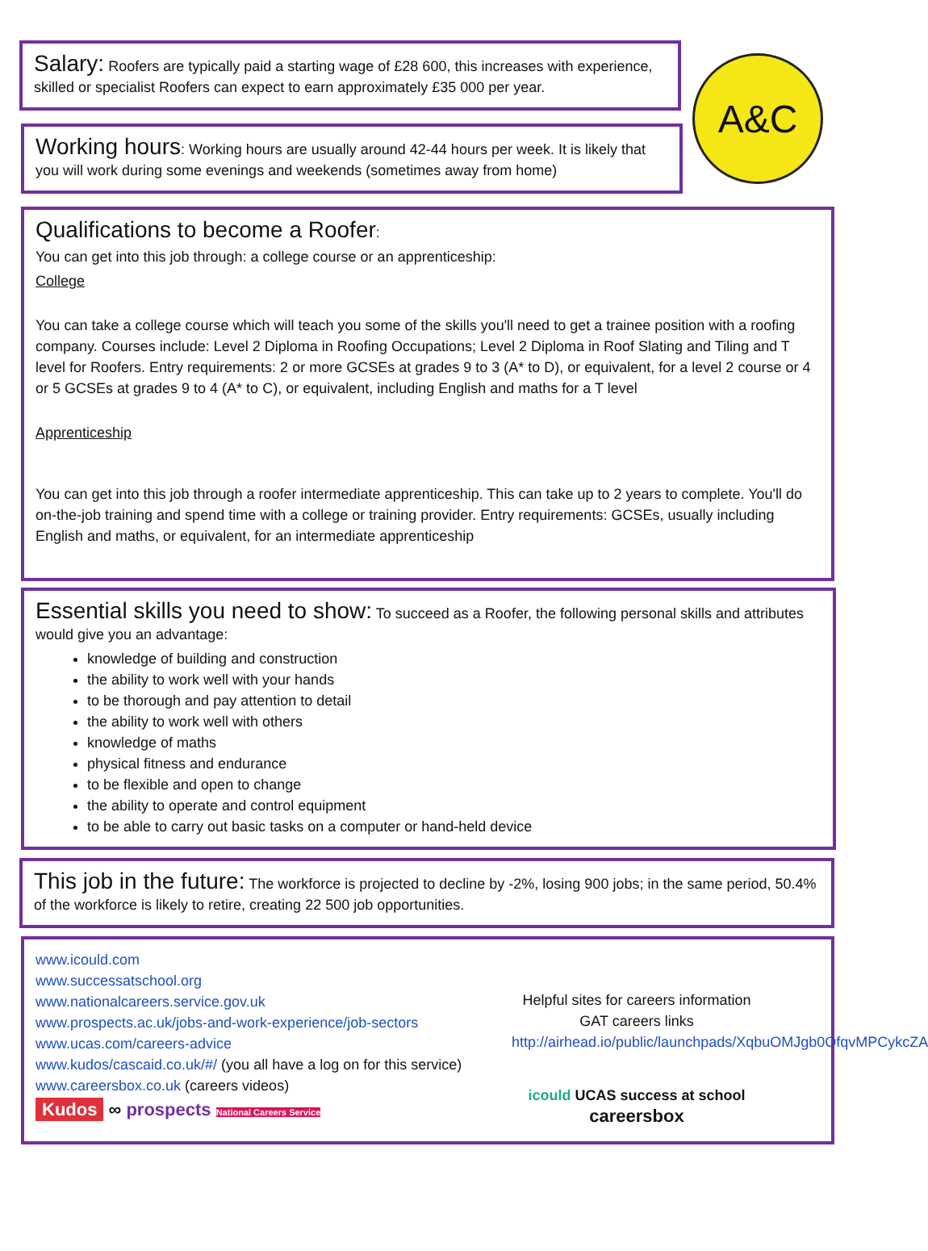A&C
Salary: Roofers are typically paid a starting wage of £28 600, this increases with experience, skilled or specialist Roofers can expect to earn approximately £35 000 per year.
Working hours: Working hours are usually around 42-44 hours per week. It is likely that you will work during some evenings and weekends (sometimes away from home)
Qualifications to become a Roofer:
You can get into this job through: a college course or an apprenticeship:
College
You can take a college course which will teach you some of the skills you'll need to get a trainee position with a roofing company. Courses include: Level 2 Diploma in Roofing Occupations; Level 2 Diploma in Roof Slating and Tiling and T level for Roofers. Entry requirements: 2 or more GCSEs at grades 9 to 3 (A* to D), or equivalent, for a level 2 course or 4 or 5 GCSEs at grades 9 to 4 (A* to C), or equivalent, including English and maths for a T level
Apprenticeship
You can get into this job through a roofer intermediate apprenticeship. This can take up to 2 years to complete. You'll do on-the-job training and spend time with a college or training provider. Entry requirements: GCSEs, usually including English and maths, or equivalent, for an intermediate apprenticeship
Essential skills you need to show: To succeed as a Roofer, the following personal skills and attributes would give you an advantage:
knowledge of building and construction
the ability to work well with your hands
to be thorough and pay attention to detail
the ability to work well with others
knowledge of maths
physical fitness and endurance
to be flexible and open to change
the ability to operate and control equipment
to be able to carry out basic tasks on a computer or hand-held device
This job in the future: The workforce is projected to decline by -2%, losing 900 jobs; in the same period, 50.4% of the workforce is likely to retire, creating 22 500 job opportunities.
www.icould.com
www.successatschool.org
www.nationalcareers.service.gov.uk
www.prospects.ac.uk/jobs-and-work-experience/job-sectors
www.ucas.com/careers-advice
www.kudos/cascaid.co.uk/#/ (you all have a log on for this service)
www.careersbox.co.uk (careers videos)
Kudos ∞ prospects National Careers Service
Helpful sites for careers information
GAT careers links
http://airhead.io/public/launchpads/XqbuOMJgb0OfqvMPCykcZA
icould UCAS success at school careersbox